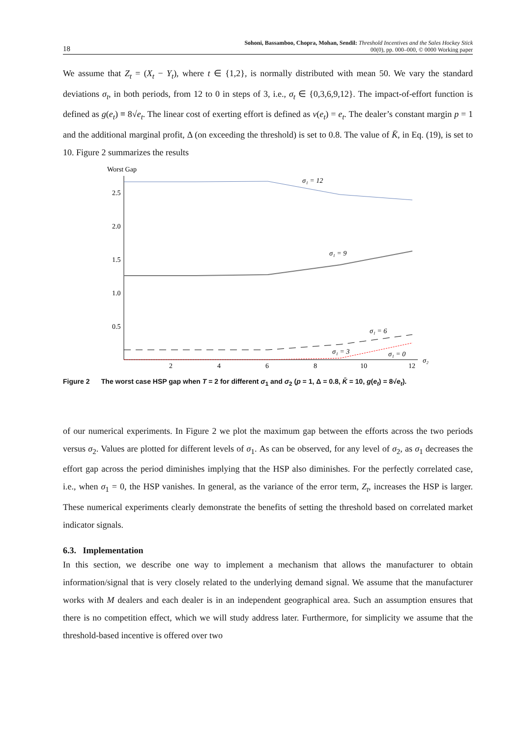18
Sohoni, Bassamboo, Chopra, Mohan, Sendil: Threshold Incentives and the Sales Hockey Stick
00(0), pp. 000–000, © 0000 Working paper
We assume that Z<sub>t</sub> = (X<sub>t</sub> − Y<sub>t</sub>), where t ∈ {1,2}, is normally distributed with mean 50. We vary the standard deviations σ<sub>t</sub>, in both periods, from 12 to 0 in steps of 3, i.e., σ<sub>t</sub> ∈ {0,3,6,9,12}. The impact-of-effort function is defined as g(e<sub>t</sub>) ≡ 8√e<sub>t</sub>. The linear cost of exerting effort is defined as v(e<sub>t</sub>) = e<sub>t</sub>. The dealer’s constant margin p = 1 and the additional marginal profit, Δ (on exceeding the threshold) is set to 0.8. The value of K̄, in Eq. (19), is set to 10. Figure 2 summarizes the results
Worst Gap
2.5
2.0
1.5
1.0
0.5
2
4
6
8
10
12
σ₂
σ₁ = 12
σ₁ = 9
σ₁ = 6
σ₁ = 3
σ₁ = 0
Figure 2 The worst case HSP gap when T = 2 for different σ<sub>1</sub> and σ<sub>2</sub> (p = 1, Δ = 0.8, K̄ = 10, g(e<sub>t</sub>) = 8√e<sub>t</sub>).
of our numerical experiments. In Figure 2 we plot the maximum gap between the efforts across the two periods versus σ<sub>2</sub>. Values are plotted for different levels of σ<sub>1</sub>. As can be observed, for any level of σ<sub>2</sub>, as σ<sub>1</sub> decreases the effort gap across the period diminishes implying that the HSP also diminishes. For the perfectly correlated case, i.e., when σ<sub>1</sub> = 0, the HSP vanishes. In general, as the variance of the error term, Z<sub>t</sub>, increases the HSP is larger. These numerical experiments clearly demonstrate the benefits of setting the threshold based on correlated market indicator signals.
6.3. Implementation
In this section, we describe one way to implement a mechanism that allows the manufacturer to obtain information/signal that is very closely related to the underlying demand signal. We assume that the manufacturer works with M dealers and each dealer is in an independent geographical area. Such an assumption ensures that there is no competition effect, which we will study address later. Furthermore, for simplicity we assume that the threshold-based incentive is offered over two